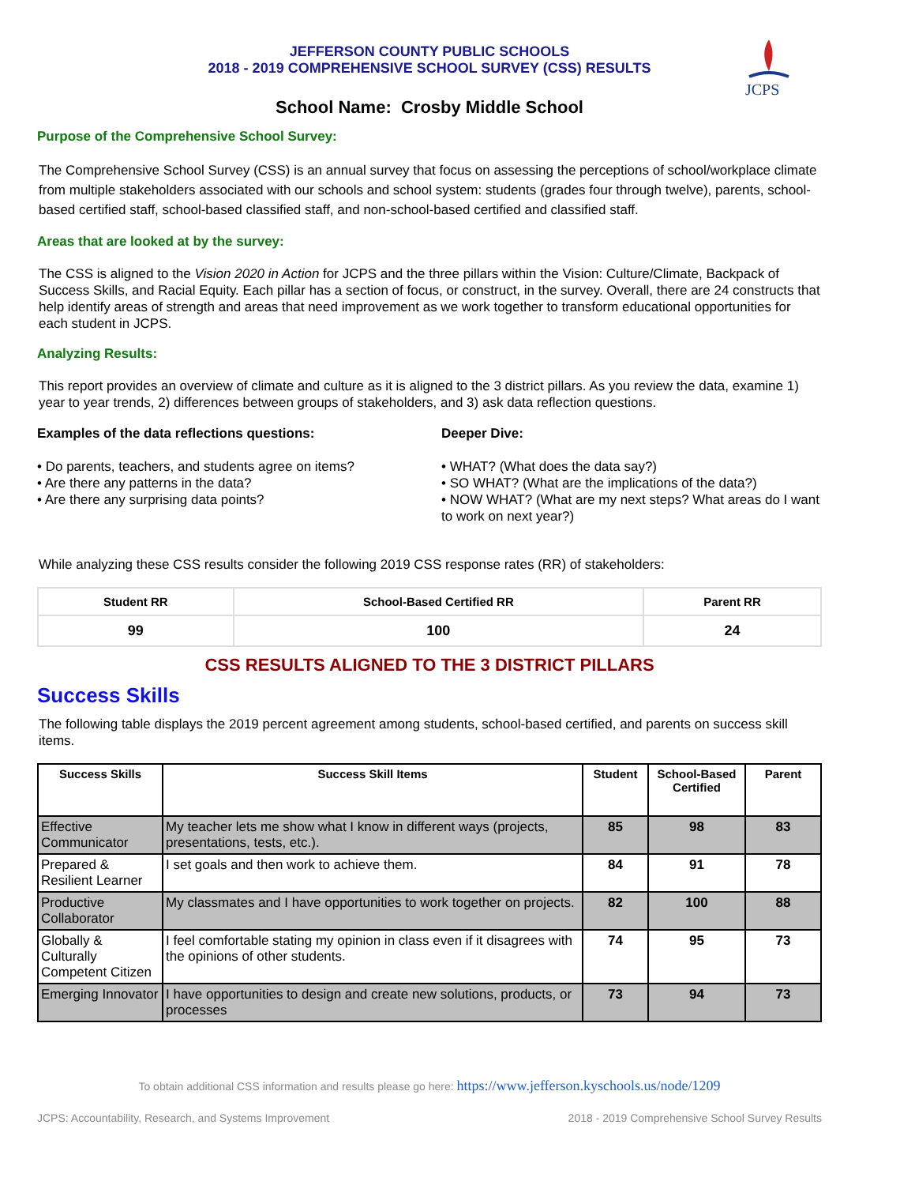JCPS
JEFFERSON COUNTY PUBLIC SCHOOLS
2018 - 2019 COMPREHENSIVE SCHOOL SURVEY (CSS) RESULTS
School Name: Crosby Middle School
Purpose of the Comprehensive School Survey:
The Comprehensive School Survey (CSS) is an annual survey that focus on assessing the perceptions of school/workplace climate from multiple stakeholders associated with our schools and school system: students (grades four through twelve), parents, school-based certified staff, school-based classified staff, and non-school-based certified and classified staff.
Areas that are looked at by the survey:
The CSS is aligned to the Vision 2020 in Action for JCPS and the three pillars within the Vision: Culture/Climate, Backpack of Success Skills, and Racial Equity. Each pillar has a section of focus, or construct, in the survey. Overall, there are 24 constructs that help identify areas of strength and areas that need improvement as we work together to transform educational opportunities for each student in JCPS.
Analyzing Results:
This report provides an overview of climate and culture as it is aligned to the 3 district pillars. As you review the data, examine 1) year to year trends, 2) differences between groups of stakeholders, and 3) ask data reflection questions.
Examples of the data reflections questions:
• Do parents, teachers, and students agree on items?
• Are there any patterns in the data?
• Are there any surprising data points?
Deeper Dive:
• WHAT? (What does the data say?)
• SO WHAT? (What are the implications of the data?)
• NOW WHAT? (What are my next steps? What areas do I want to work on next year?)
While analyzing these CSS results consider the following 2019 CSS response rates (RR) of stakeholders:
| Student RR | School-Based Certified RR | Parent RR |
| --- | --- | --- |
| 99 | 100 | 24 |
CSS RESULTS ALIGNED TO THE 3 DISTRICT PILLARS
Success Skills
The following table displays the 2019 percent agreement among students, school-based certified, and parents on success skill items.
| Success Skills | Success Skill Items | Student | School-Based Certified | Parent |
| --- | --- | --- | --- | --- |
| Effective Communicator | My teacher lets me show what I know in different ways (projects, presentations, tests, etc.). | 85 | 98 | 83 |
| Prepared & Resilient Learner | I set goals and then work to achieve them. | 84 | 91 | 78 |
| Productive Collaborator | My classmates and I have opportunities to work together on projects. | 82 | 100 | 88 |
| Globally & Culturally Competent Citizen | I feel comfortable stating my opinion in class even if it disagrees with the opinions of other students. | 74 | 95 | 73 |
| Emerging Innovator | I have opportunities to design and create new solutions, products, or processes | 73 | 94 | 73 |
To obtain additional CSS information and results please go here: https://www.jefferson.kyschools.us/node/1209
JCPS: Accountability, Research, and Systems Improvement 2018 - 2019 Comprehensive School Survey Results